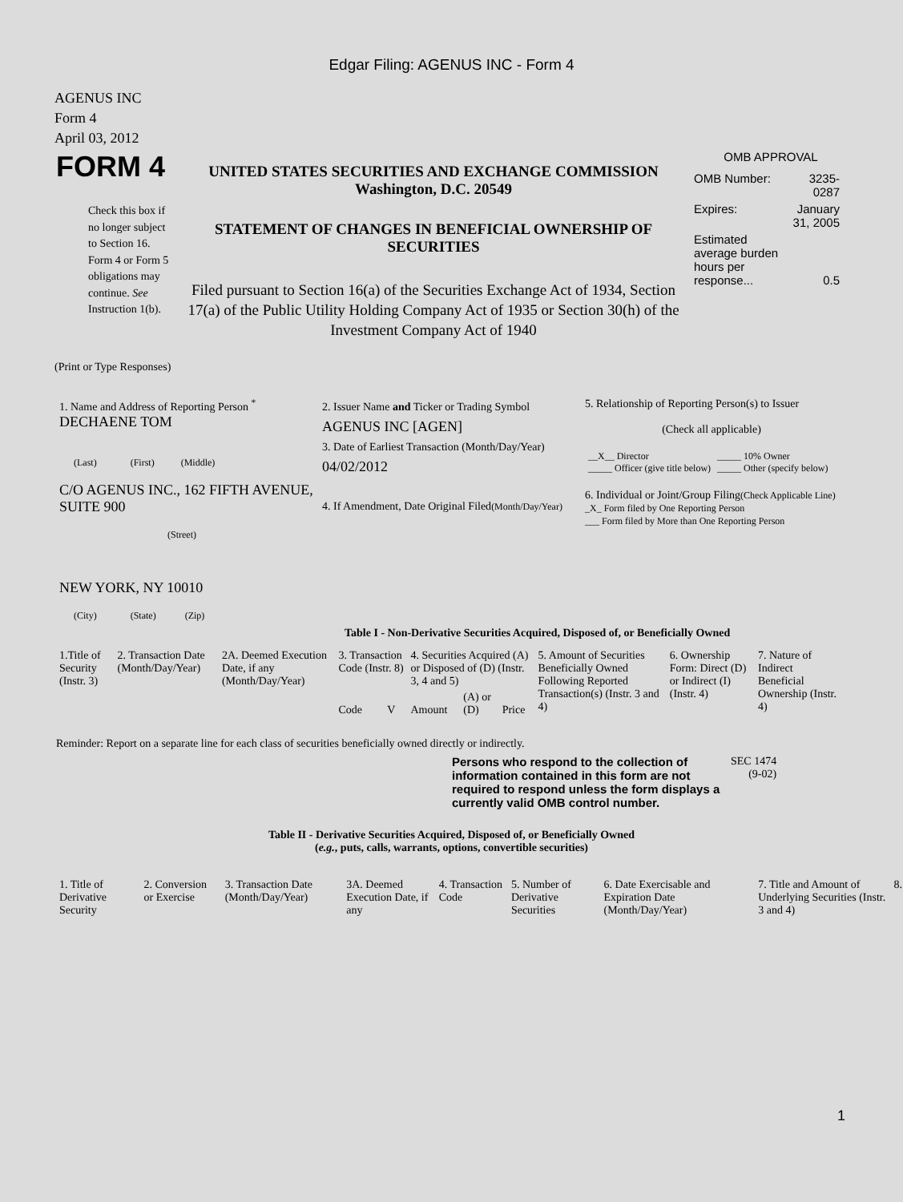Edgar Filing: AGENUS INC - Form 4
AGENUS INC
Form 4
April 03, 2012
| FORM 4 Check this box if no longer subject to Section 16. Form 4 or Form 5 obligations may continue. See Instruction 1(b). | UNITED STATES SECURITIES AND EXCHANGE COMMISSION Washington, D.C. 20549 STATEMENT OF CHANGES IN BENEFICIAL OWNERSHIP OF SECURITIES Filed pursuant to Section 16(a) of the Securities Exchange Act of 1934, Section 17(a) of the Public Utility Holding Company Act of 1935 or Section 30(h) of the Investment Company Act of 1940 | OMB APPROVAL / OMB Number: / 3235-0287 / / Expires: / January 31, 2005 / / Estimated average burden hours per response... / 0.5 / |
(Print or Type Responses)
| 1. Name and Address of Reporting Person <sup>*</sup> DECHAENE TOM (Last) (First) (Middle) C/O AGENUS INC., 162 FIFTH AVENUE, SUITE 900 (Street) NEW YORK, NY 10010 (City) (State) (Zip) | 2. Issuer Name and Ticker or Trading Symbol AGENUS INC [AGEN] 3. Date of Earliest Transaction (Month/Day/Year) 04/02/2012 4. If Amendment, Date Original Filed (Month/Day/Year) | 5. Relationship of Reporting Person(s) to Issuer (Check all applicable) / __X__ Director _____ Officer (give title below) / _____ 10% Owner _____ Other (specify below) / 6. Individual or Joint/Group Filing (Check Applicable Line) _X_ Form filed by One Reporting Person ___ Form filed by More than One Reporting Person |
Table I - Non-Derivative Securities Acquired, Disposed of, or Beneficially Owned
| 1.Title of Security (Instr. 3) | 2. Transaction Date (Month/Day/Year) | 2A. Deemed Execution Date, if any (Month/Day/Year) | 3. Transaction Code (Instr. 8) | | 4. Securities Acquired (A) or Disposed of (D) (Instr. 3, 4 and 5) | | | 5. Amount of Securities Beneficially Owned Following Reported Transaction(s) (Instr. 3 and 4) | 6. Ownership Form: Direct (D) or Indirect (I) (Instr. 4) | 7. Nature of Indirect Beneficial Ownership (Instr. 4) |
| --- | --- | --- | --- | --- | --- | --- | --- | --- | --- | --- |
| | | | Code | V | Amount | (A) or (D) | Price | | | |
Reminder: Report on a separate line for each class of securities beneficially owned directly or indirectly.
| Persons who respond to the collection of information contained in this form are not required to respond unless the form displays a currently valid OMB control number. | SEC 1474 (9-02) |
Table II - Derivative Securities Acquired, Disposed of, or Beneficially Owned
(e.g., puts, calls, warrants, options, convertible securities)
| 1. Title of Derivative Security | 2. Conversion or Exercise | 3. Transaction Date (Month/Day/Year) | 3A. Deemed Execution Date, if any | 4. Transaction Code | 5. Number of Derivative Securities | 6. Date Exercisable and Expiration Date (Month/Day/Year) | 7. Title and Amount of Underlying Securities (Instr. 3 and 4) | 8. |
| --- | --- | --- | --- | --- | --- | --- | --- | --- |
1